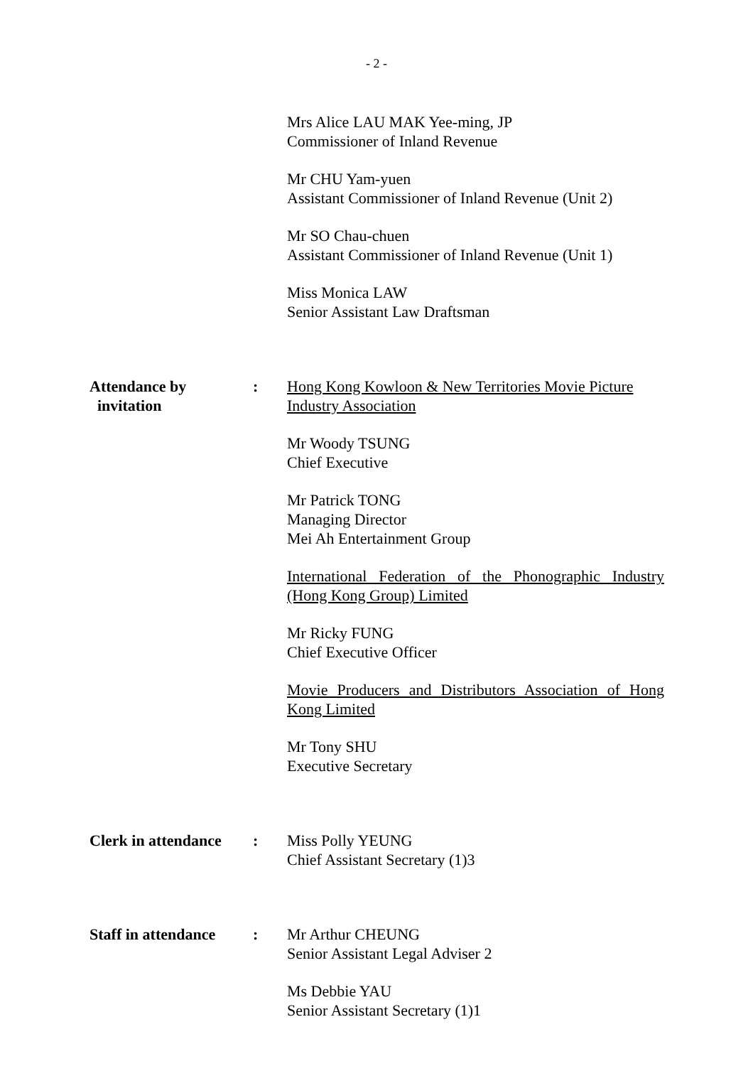- 2 -
Mrs Alice LAU MAK Yee-ming, JP
Commissioner of Inland Revenue
Mr CHU Yam-yuen
Assistant Commissioner of Inland Revenue (Unit 2)
Mr SO Chau-chuen
Assistant Commissioner of Inland Revenue (Unit 1)
Miss Monica LAW
Senior Assistant Law Draftsman
Attendance by
invitation
: Hong Kong Kowloon & New Territories Movie Picture Industry Association
Mr Woody TSUNG
Chief Executive
Mr Patrick TONG
Managing Director
Mei Ah Entertainment Group
International Federation of the Phonographic Industry (Hong Kong Group) Limited
Mr Ricky FUNG
Chief Executive Officer
Movie Producers and Distributors Association of Hong Kong Limited
Mr Tony SHU
Executive Secretary
Clerk in attendance
: Miss Polly YEUNG
Chief Assistant Secretary (1)3
Staff in attendance
: Mr Arthur CHEUNG
Senior Assistant Legal Adviser 2
Ms Debbie YAU
Senior Assistant Secretary (1)1